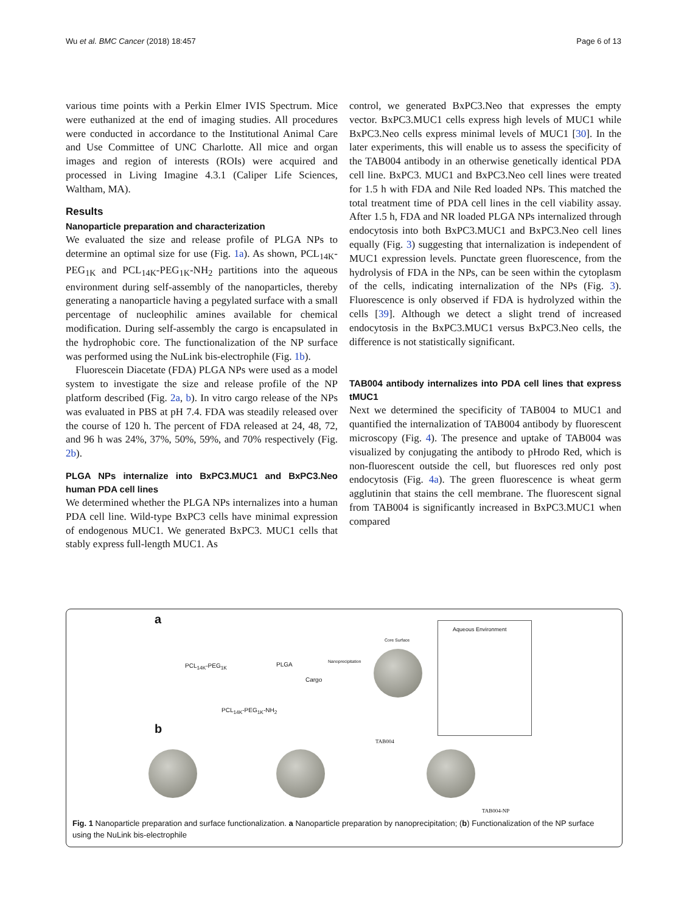Wu et al. BMC Cancer (2018) 18:457 Page 6 of 13
various time points with a Perkin Elmer IVIS Spectrum. Mice were euthanized at the end of imaging studies. All procedures were conducted in accordance to the Institutional Animal Care and Use Committee of UNC Charlotte. All mice and organ images and region of interests (ROIs) were acquired and processed in Living Imagine 4.3.1 (Caliper Life Sciences, Waltham, MA).
Results
Nanoparticle preparation and characterization
We evaluated the size and release profile of PLGA NPs to determine an optimal size for use (Fig. 1a). As shown, PCL<sub>14K</sub>-PEG<sub>1K</sub> and PCL<sub>14K</sub>-PEG<sub>1K</sub>-NH<sub>2</sub> partitions into the aqueous environment during self-assembly of the nanoparticles, thereby generating a nanoparticle having a pegylated surface with a small percentage of nucleophilic amines available for chemical modification. During self-assembly the cargo is encapsulated in the hydrophobic core. The functionalization of the NP surface was performed using the NuLink bis-electrophile (Fig. 1b).
Fluorescein Diacetate (FDA) PLGA NPs were used as a model system to investigate the size and release profile of the NP platform described (Fig. 2a, b). In vitro cargo release of the NPs was evaluated in PBS at pH 7.4. FDA was steadily released over the course of 120 h. The percent of FDA released at 24, 48, 72, and 96 h was 24%, 37%, 50%, 59%, and 70% respectively (Fig. 2b).
PLGA NPs internalize into BxPC3.MUC1 and BxPC3.Neo human PDA cell lines
We determined whether the PLGA NPs internalizes into a human PDA cell line. Wild-type BxPC3 cells have minimal expression of endogenous MUC1. We generated BxPC3. MUC1 cells that stably express full-length MUC1. As
control, we generated BxPC3.Neo that expresses the empty vector. BxPC3.MUC1 cells express high levels of MUC1 while BxPC3.Neo cells express minimal levels of MUC1 [30]. In the later experiments, this will enable us to assess the specificity of the TAB004 antibody in an otherwise genetically identical PDA cell line. BxPC3. MUC1 and BxPC3.Neo cell lines were treated for 1.5 h with FDA and Nile Red loaded NPs. This matched the total treatment time of PDA cell lines in the cell viability assay. After 1.5 h, FDA and NR loaded PLGA NPs internalized through endocytosis into both BxPC3.MUC1 and BxPC3.Neo cell lines equally (Fig. 3) suggesting that internalization is independent of MUC1 expression levels. Punctate green fluorescence, from the hydrolysis of FDA in the NPs, can be seen within the cytoplasm of the cells, indicating internalization of the NPs (Fig. 3). Fluorescence is only observed if FDA is hydrolyzed within the cells [39]. Although we detect a slight trend of increased endocytosis in the BxPC3.MUC1 versus BxPC3.Neo cells, the difference is not statistically significant.
TAB004 antibody internalizes into PDA cell lines that express tMUC1
Next we determined the specificity of TAB004 to MUC1 and quantified the internalization of TAB004 antibody by fluorescent microscopy (Fig. 4). The presence and uptake of TAB004 was visualized by conjugating the antibody to pHrodo Red, which is non-fluorescent outside the cell, but fluoresces red only post endocytosis (Fig. 4a). The green fluorescence is wheat germ agglutinin that stains the cell membrane. The fluorescent signal from TAB004 is significantly increased in BxPC3.MUC1 when compared
a
PCL<sub>14K</sub>-PEG<sub>1K</sub> PLGA
Cargo
Nanoprecipitation
PCL<sub>14K</sub>-PEG<sub>1K</sub>-NH<sub>2</sub>
Core Surface
Aqueous Environment
b
TAB004
TAB004-NP
Fig. 1 Nanoparticle preparation and surface functionalization. a Nanoparticle preparation by nanoprecipitation; (b) Functionalization of the NP surface using the NuLink bis-electrophile